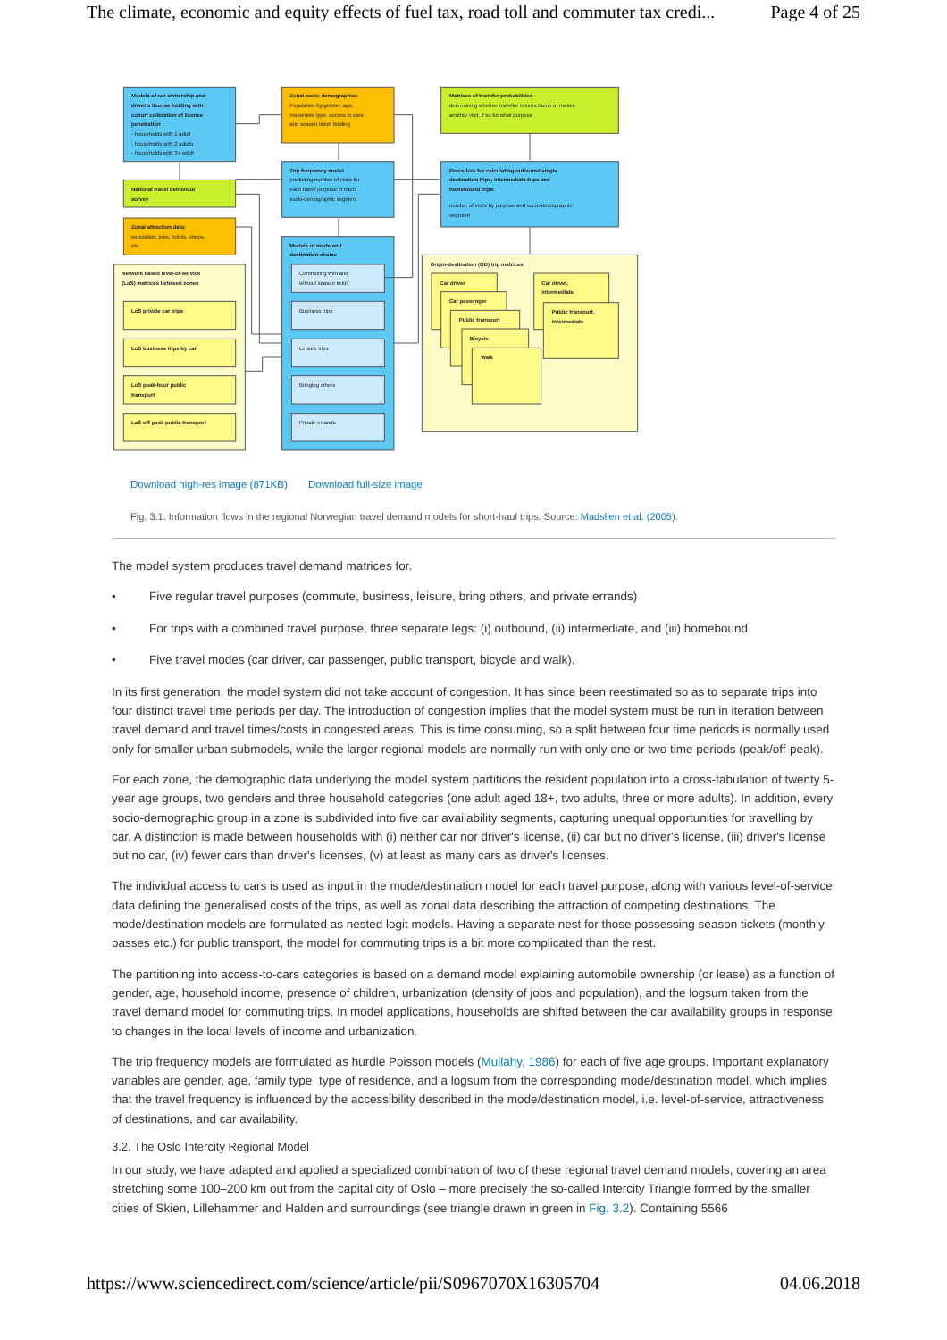The climate, economic and equity effects of fuel tax, road toll and commuter tax credi... Page 4 of 25
Models of car ownership and
driver's license holding with
cohort calibration of license
penetration
- households with 1 adult
- households with 2 adults
- households with 3+ adult
Zonal socio-demographics
Population by gender, age,
household type, access to cars
and season ticket holding
Matrices of transfer probabilities
determining whether traveller returns home or makes
another visit, if so for what purpose
National travel behaviour
survey
Trip frequency model
predicting number of visits for
each travel purpose in each
socio-demographic segment
Procedure for calculating outbound single
destination trips, intermediate trips and
homebound trips:
number of visits by purpose and socio-demographic
segment
Zonal attraction data:
population, jobs, hotels, shops,
etc.
Models of mode and
destination choice
Origin-destination (OD) trip matrices
Network based level-of-service
(LoS) matrices between zones
LoS private car trips
LoS business trips by car
LoS peak-hour public
transport
LoS off-peak public transport
Commuting with and
without season ticket
Business trips
Leisure trips
Bringing others
Private errands
Car driver
Car passenger
Public transport
Bicycle
Walk
Car driver,
intermediate
Public transport,
intermediate
Download high-res image (871KB) Download full-size image
Fig. 3.1. Information flows in the regional Norwegian travel demand models for short-haul trips. Source: Madslien et al. (2005).
The model system produces travel demand matrices for.
• Five regular travel purposes (commute, business, leisure, bring others, and private errands)
• For trips with a combined travel purpose, three separate legs: (i) outbound, (ii) intermediate, and (iii) homebound
• Five travel modes (car driver, car passenger, public transport, bicycle and walk).
In its first generation, the model system did not take account of congestion. It has since been reestimated so as to separate trips into four distinct travel time periods per day. The introduction of congestion implies that the model system must be run in iteration between travel demand and travel times/costs in congested areas. This is time consuming, so a split between four time periods is normally used only for smaller urban submodels, while the larger regional models are normally run with only one or two time periods (peak/off-peak).
For each zone, the demographic data underlying the model system partitions the resident population into a cross-tabulation of twenty 5-year age groups, two genders and three household categories (one adult aged 18+, two adults, three or more adults). In addition, every socio-demographic group in a zone is subdivided into five car availability segments, capturing unequal opportunities for travelling by car. A distinction is made between households with (i) neither car nor driver's license, (ii) car but no driver's license, (iii) driver's license but no car, (iv) fewer cars than driver's licenses, (v) at least as many cars as driver's licenses.
The individual access to cars is used as input in the mode/destination model for each travel purpose, along with various level-of-service data defining the generalised costs of the trips, as well as zonal data describing the attraction of competing destinations. The mode/destination models are formulated as nested logit models. Having a separate nest for those possessing season tickets (monthly passes etc.) for public transport, the model for commuting trips is a bit more complicated than the rest.
The partitioning into access-to-cars categories is based on a demand model explaining automobile ownership (or lease) as a function of gender, age, household income, presence of children, urbanization (density of jobs and population), and the logsum taken from the travel demand model for commuting trips. In model applications, households are shifted between the car availability groups in response to changes in the local levels of income and urbanization.
The trip frequency models are formulated as hurdle Poisson models (Mullahy, 1986) for each of five age groups. Important explanatory variables are gender, age, family type, type of residence, and a logsum from the corresponding mode/destination model, which implies that the travel frequency is influenced by the accessibility described in the mode/destination model, i.e. level-of-service, attractiveness of destinations, and car availability.
3.2. The Oslo Intercity Regional Model
In our study, we have adapted and applied a specialized combination of two of these regional travel demand models, covering an area stretching some 100–200 km out from the capital city of Oslo – more precisely the so-called Intercity Triangle formed by the smaller cities of Skien, Lillehammer and Halden and surroundings (see triangle drawn in green in Fig. 3.2). Containing 5566
https://www.sciencedirect.com/science/article/pii/S0967070X16305704 04.06.2018